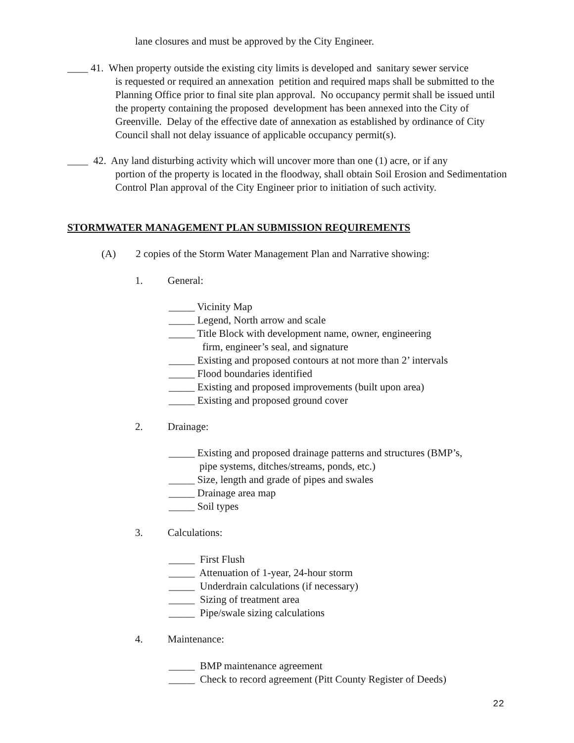lane closures and must be approved by the City Engineer.
____ 41. When property outside the existing city limits is developed and sanitary sewer service
is requested or required an annexation petition and required maps shall be submitted to the Planning Office prior to final site plan approval. No occupancy permit shall be issued until the property containing the proposed development has been annexed into the City of Greenville. Delay of the effective date of annexation as established by ordinance of City Council shall not delay issuance of applicable occupancy permit(s).
____ 42. Any land disturbing activity which will uncover more than one (1) acre, or if any
portion of the property is located in the floodway, shall obtain Soil Erosion and Sedimentation Control Plan approval of the City Engineer prior to initiation of such activity.
STORMWATER MANAGEMENT PLAN SUBMISSION REQUIREMENTS
(A) 2 copies of the Storm Water Management Plan and Narrative showing:
1. General:
_____ Vicinity Map
_____ Legend, North arrow and scale
_____ Title Block with development name, owner, engineering
firm, engineer’s seal, and signature
_____ Existing and proposed contours at not more than 2’ intervals
_____ Flood boundaries identified
_____ Existing and proposed improvements (built upon area)
_____ Existing and proposed ground cover
2. Drainage:
_____ Existing and proposed drainage patterns and structures (BMP’s,
pipe systems, ditches/streams, ponds, etc.)
_____ Size, length and grade of pipes and swales
_____ Drainage area map
_____ Soil types
3. Calculations:
_____ First Flush
_____ Attenuation of 1-year, 24-hour storm
_____ Underdrain calculations (if necessary)
_____ Sizing of treatment area
_____ Pipe/swale sizing calculations
4. Maintenance:
_____ BMP maintenance agreement
_____ Check to record agreement (Pitt County Register of Deeds)
22